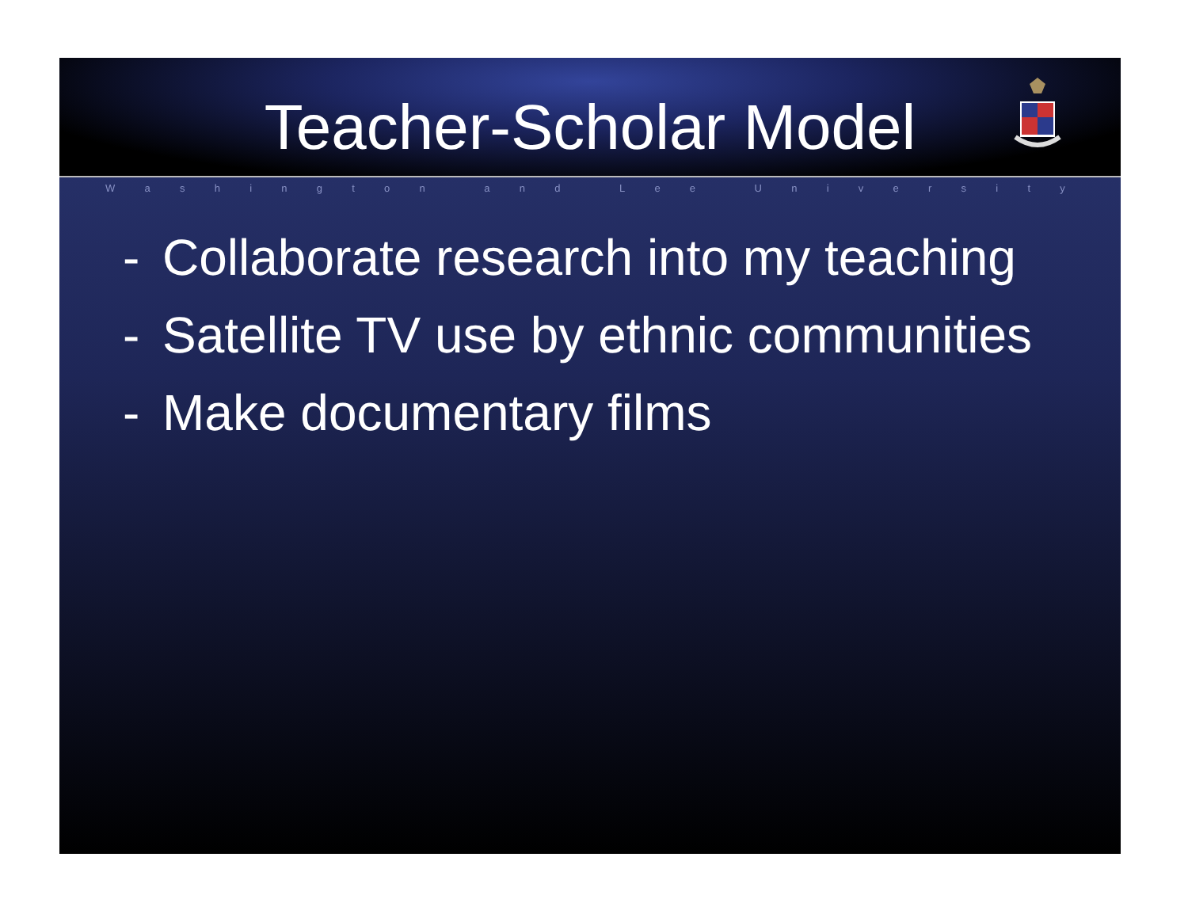Teacher-Scholar Model
Washington and Lee University
- Collaborate research into my teaching
- Satellite TV use by ethnic communities
- Make documentary films